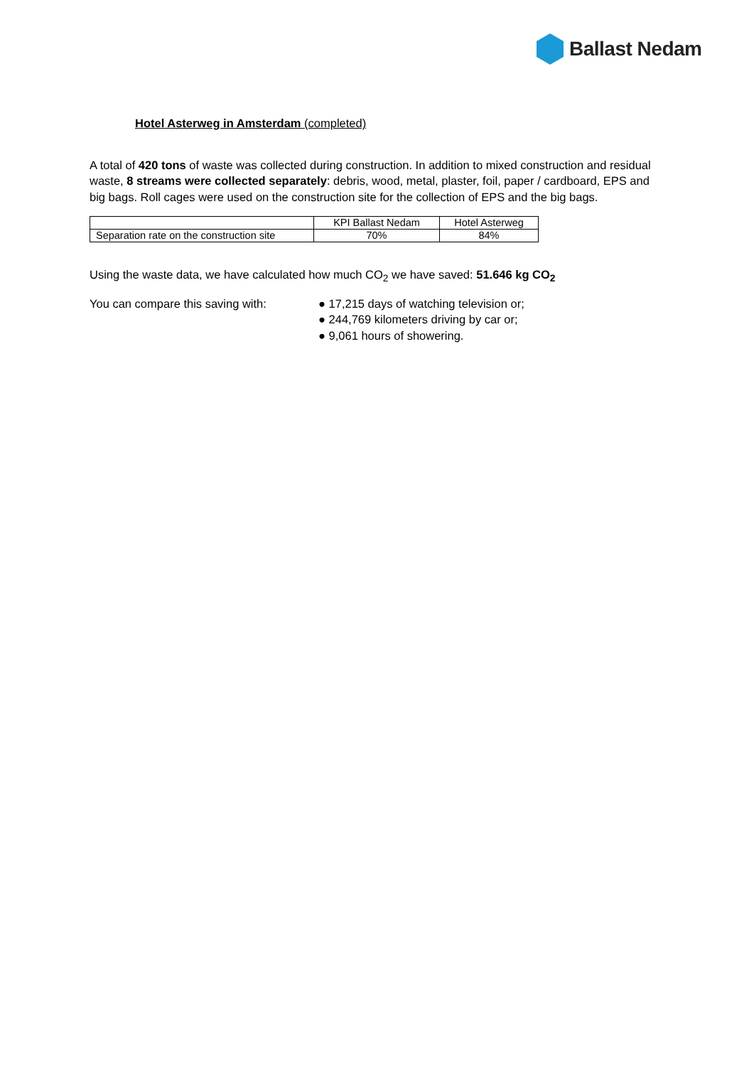Ballast Nedam
Hotel Asterweg in Amsterdam (completed)
A total of 420 tons of waste was collected during construction. In addition to mixed construction and residual waste, 8 streams were collected separately: debris, wood, metal, plaster, foil, paper / cardboard, EPS and big bags. Roll cages were used on the construction site for the collection of EPS and the big bags.
| | KPI Ballast Nedam | Hotel Asterweg |
| Separation rate on the construction site | 70% | 84% |
Using the waste data, we have calculated how much CO<sub>2</sub> we have saved: 51.646 kg CO<sub>2</sub>
You can compare this saving with:
● 17,215 days of watching television or;
● 244,769 kilometers driving by car or;
● 9,061 hours of showering.